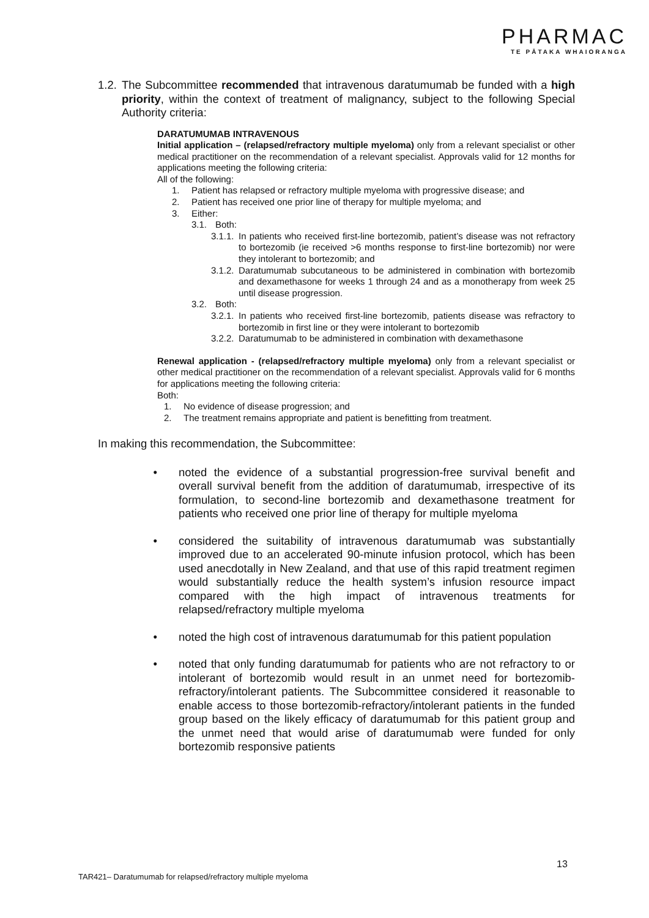PHARMAC
TE PĀTAKA WHAIORANGA
1.2.
The Subcommittee recommended that intravenous daratumumab be funded with a high priority, within the context of treatment of malignancy, subject to the following Special Authority criteria:
DARATUMUMAB INTRAVENOUS
Initial application – (relapsed/refractory multiple myeloma) only from a relevant specialist or other medical practitioner on the recommendation of a relevant specialist. Approvals valid for 12 months for applications meeting the following criteria:
All of the following:
1. Patient has relapsed or refractory multiple myeloma with progressive disease; and
2. Patient has received one prior line of therapy for multiple myeloma; and
3. Either:
3.1. Both:
3.1.1.
In patients who received first-line bortezomib, patient’s disease was not refractory to bortezomib (ie received >6 months response to first-line bortezomib) nor were they intolerant to bortezomib; and
3.1.2.
Daratumumab subcutaneous to be administered in combination with bortezomib and dexamethasone for weeks 1 through 24 and as a monotherapy from week 25 until disease progression.
3.2. Both:
3.2.1.
In patients who received first-line bortezomib, patients disease was refractory to bortezomib in first line or they were intolerant to bortezomib
3.2.2.
Daratumumab to be administered in combination with dexamethasone
Renewal application - (relapsed/refractory multiple myeloma) only from a relevant specialist or other medical practitioner on the recommendation of a relevant specialist. Approvals valid for 6 months for applications meeting the following criteria:
Both:
1. No evidence of disease progression; and
2. The treatment remains appropriate and patient is benefitting from treatment.
In making this recommendation, the Subcommittee:
• noted the evidence of a substantial progression-free survival benefit and overall survival benefit from the addition of daratumumab, irrespective of its formulation, to second-line bortezomib and dexamethasone treatment for patients who received one prior line of therapy for multiple myeloma
• considered the suitability of intravenous daratumumab was substantially improved due to an accelerated 90-minute infusion protocol, which has been used anecdotally in New Zealand, and that use of this rapid treatment regimen would substantially reduce the health system’s infusion resource impact compared with the high impact of intravenous treatments for relapsed/refractory multiple myeloma
• noted the high cost of intravenous daratumumab for this patient population
• noted that only funding daratumumab for patients who are not refractory to or intolerant of bortezomib would result in an unmet need for bortezomib-refractory/intolerant patients. The Subcommittee considered it reasonable to enable access to those bortezomib-refractory/intolerant patients in the funded group based on the likely efficacy of daratumumab for this patient group and the unmet need that would arise of daratumumab were funded for only bortezomib responsive patients
13
TAR421– Daratumumab for relapsed/refractory multiple myeloma